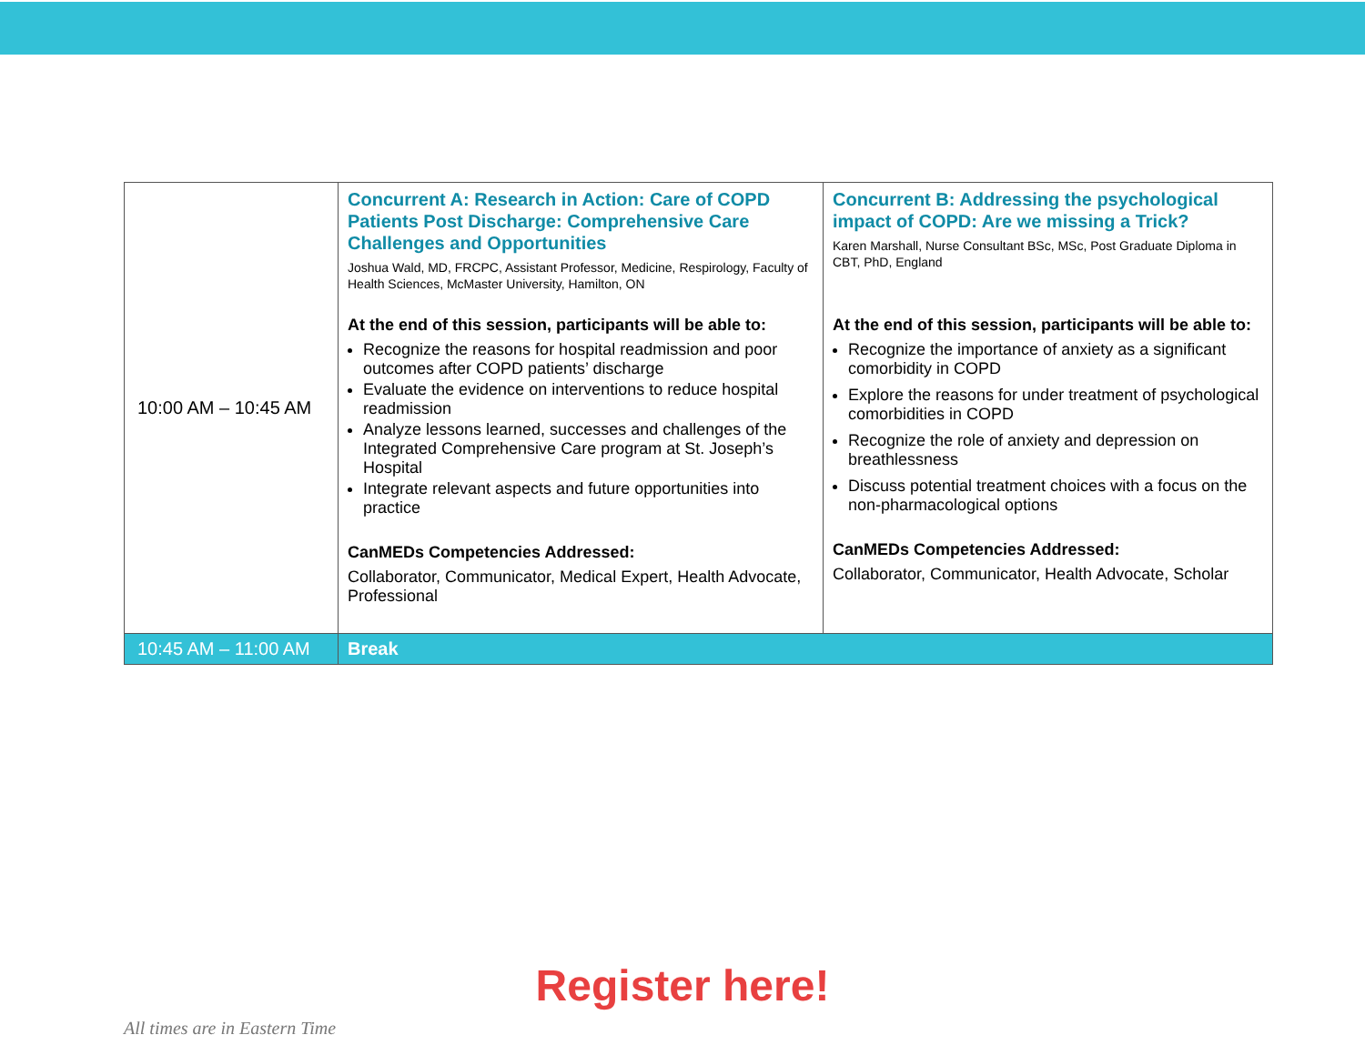| 10:00 AM – 10:45 AM | Concurrent A: Research in Action: Care of COPD Patients Post Discharge: Comprehensive Care Challenges and Opportunities Joshua Wald, MD, FRCPC, Assistant Professor, Medicine, Respirology, Faculty of Health Sciences, McMaster University, Hamilton, ON At the end of this session, participants will be able to: Recognize the reasons for hospital readmission and poor outcomes after COPD patients’ discharge Evaluate the evidence on interventions to reduce hospital readmission Analyze lessons learned, successes and challenges of the Integrated Comprehensive Care program at St. Joseph’s Hospital Integrate relevant aspects and future opportunities into practice CanMEDs Competencies Addressed: Collaborator, Communicator, Medical Expert, Health Advocate, Professional | Concurrent B: Addressing the psychological impact of COPD: Are we missing a Trick? Karen Marshall, Nurse Consultant BSc, MSc, Post Graduate Diploma in CBT, PhD, England At the end of this session, participants will be able to: Recognize the importance of anxiety as a significant comorbidity in COPD Explore the reasons for under treatment of psychological comorbidities in COPD Recognize the role of anxiety and depression on breathlessness Discuss potential treatment choices with a focus on the non-pharmacological options CanMEDs Competencies Addressed: Collaborator, Communicator, Health Advocate, Scholar |
| 10:45 AM – 11:00 AM | Break | |
Register here!
All times are in Eastern Time